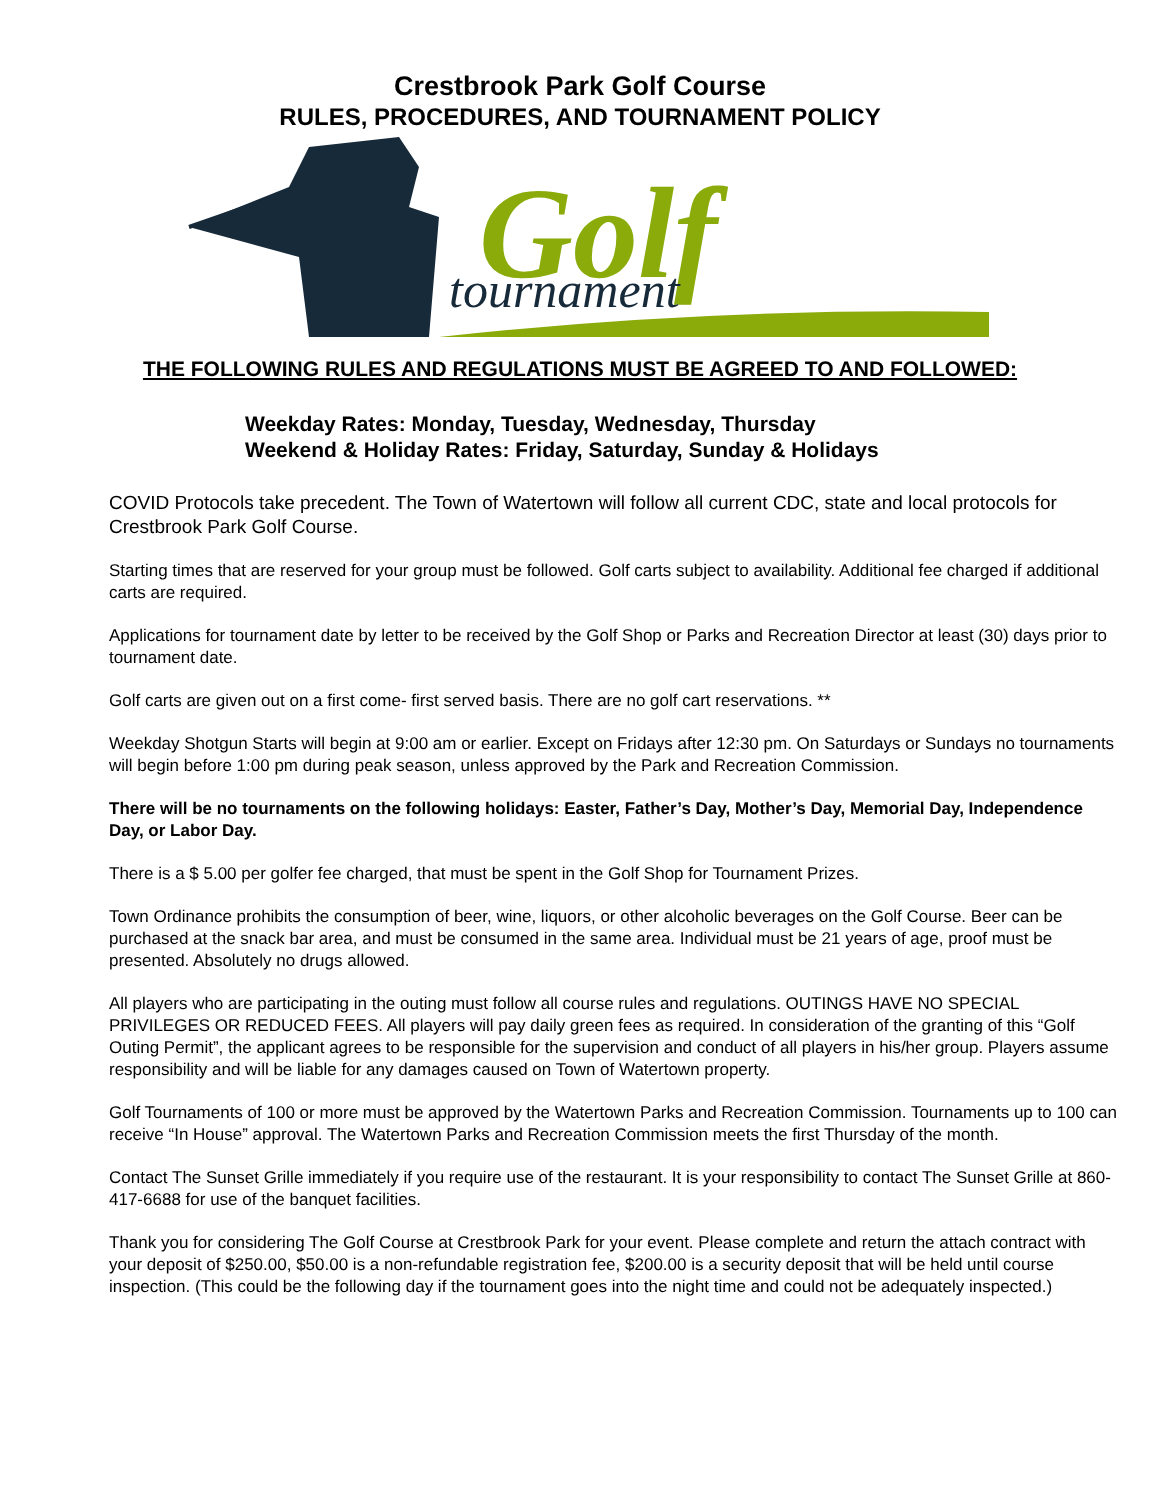Crestbrook Park Golf Course
RULES, PROCEDURES, AND TOURNAMENT POLICY
Golf
tournament
THE FOLLOWING RULES AND REGULATIONS MUST BE AGREED TO AND FOLLOWED:
Weekday Rates: Monday, Tuesday, Wednesday, Thursday
Weekend & Holiday Rates: Friday, Saturday, Sunday & Holidays
COVID Protocols take precedent. The Town of Watertown will follow all current CDC, state and local protocols for Crestbrook Park Golf Course.
Starting times that are reserved for your group must be followed. Golf carts subject to availability. Additional fee charged if additional carts are required.
Applications for tournament date by letter to be received by the Golf Shop or Parks and Recreation Director at least (30) days prior to tournament date.
Golf carts are given out on a first come- first served basis. There are no golf cart reservations. **
Weekday Shotgun Starts will begin at 9:00 am or earlier. Except on Fridays after 12:30 pm. On Saturdays or Sundays no tournaments will begin before 1:00 pm during peak season, unless approved by the Park and Recreation Commission.
There will be no tournaments on the following holidays: Easter, Father’s Day, Mother’s Day, Memorial Day, Independence Day, or Labor Day.
There is a $ 5.00 per golfer fee charged, that must be spent in the Golf Shop for Tournament Prizes.
Town Ordinance prohibits the consumption of beer, wine, liquors, or other alcoholic beverages on the Golf Course. Beer can be purchased at the snack bar area, and must be consumed in the same area. Individual must be 21 years of age, proof must be presented. Absolutely no drugs allowed.
All players who are participating in the outing must follow all course rules and regulations. OUTINGS HAVE NO SPECIAL PRIVILEGES OR REDUCED FEES. All players will pay daily green fees as required. In consideration of the granting of this “Golf Outing Permit”, the applicant agrees to be responsible for the supervision and conduct of all players in his/her group. Players assume responsibility and will be liable for any damages caused on Town of Watertown property.
Golf Tournaments of 100 or more must be approved by the Watertown Parks and Recreation Commission. Tournaments up to 100 can receive “In House” approval. The Watertown Parks and Recreation Commission meets the first Thursday of the month.
Contact The Sunset Grille immediately if you require use of the restaurant. It is your responsibility to contact The Sunset Grille at 860-417-6688 for use of the banquet facilities.
Thank you for considering The Golf Course at Crestbrook Park for your event. Please complete and return the attach contract with your deposit of $250.00, $50.00 is a non-refundable registration fee, $200.00 is a security deposit that will be held until course inspection. (This could be the following day if the tournament goes into the night time and could not be adequately inspected.)